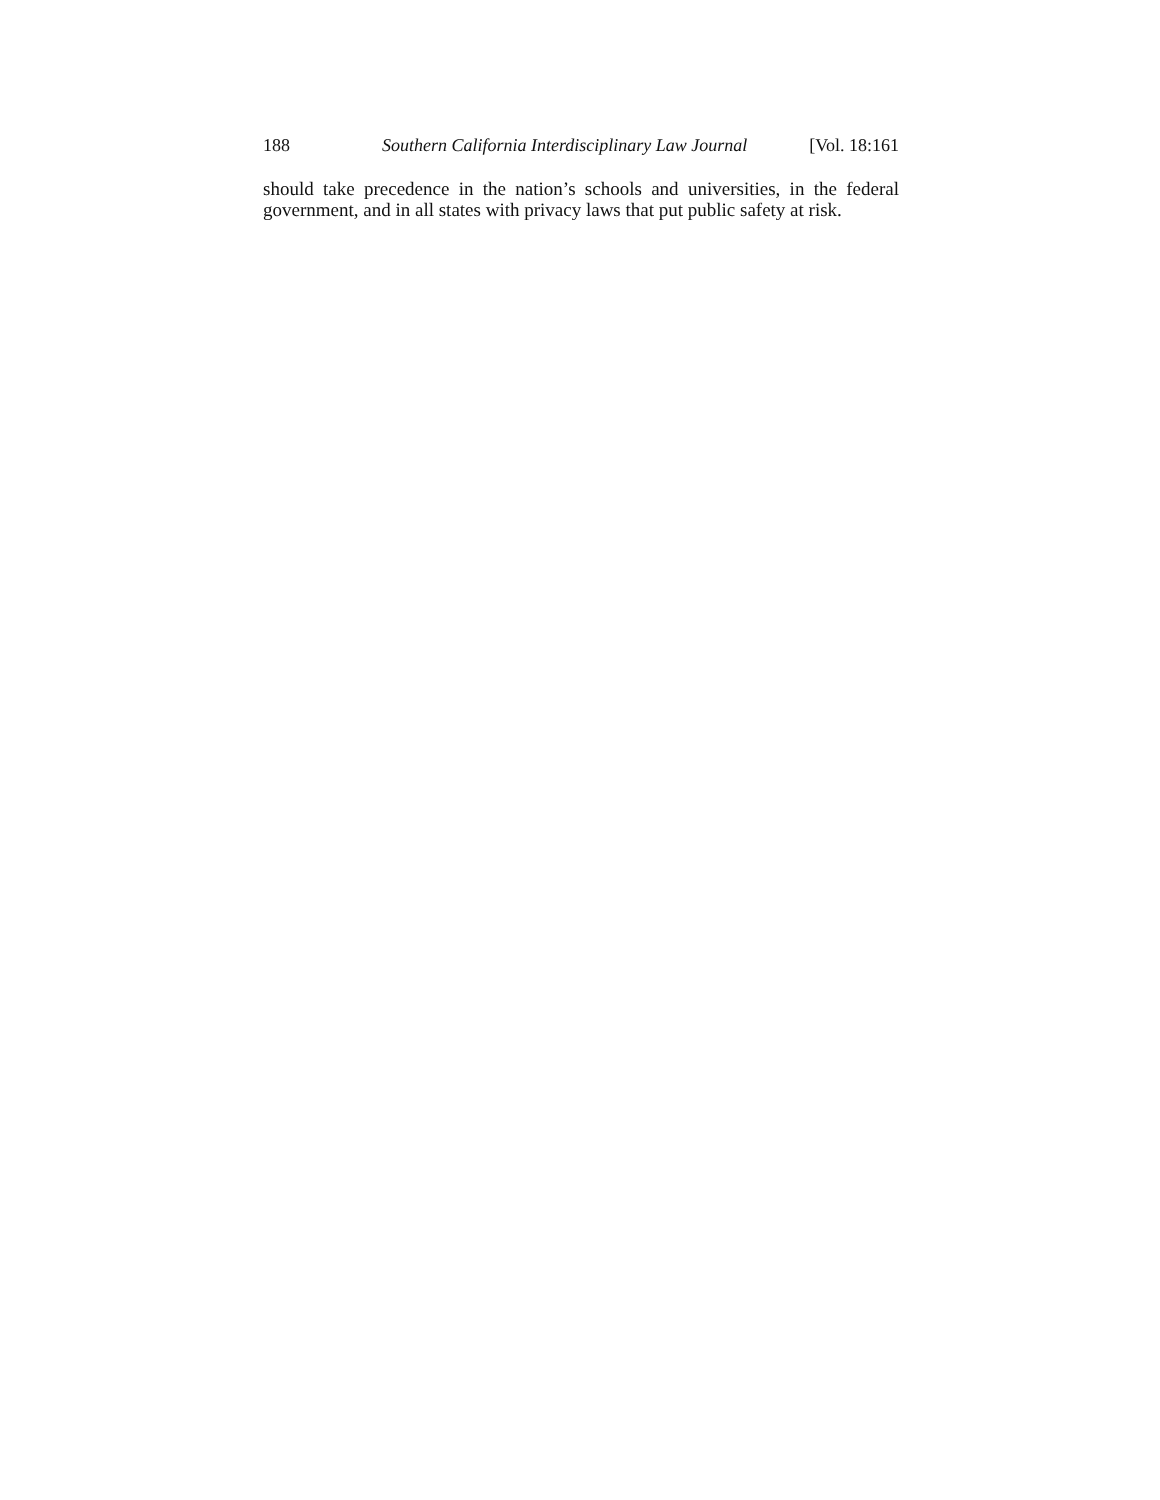188 Southern California Interdisciplinary Law Journal [Vol. 18:161
should take precedence in the nation’s schools and universities, in the federal government, and in all states with privacy laws that put public safety at risk.